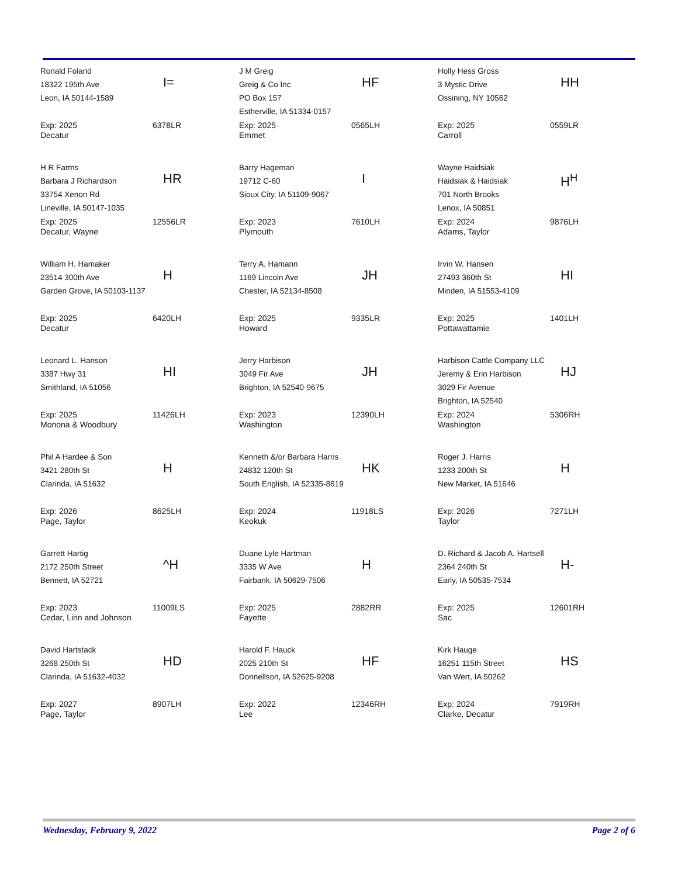Ronald Foland
18322 195th Ave
Leon, IA 50144-1589
I=
Exp: 2025
Decatur
6378LR
J M Greig
Greig & Co Inc
PO Box 157
Estherville, IA 51334-0157
HF
Exp: 2025
Emmet
0565LH
Holly Hess Gross
3 Mystic Drive
Ossining, NY 10562
HH
Exp: 2025
Carroll
0559LR
H R Farms
Barbara J Richardson
33754 Xenon Rd
Lineville, IA 50147-1035
HR
Exp: 2025
Decatur, Wayne
12556LR
Barry Hageman
19712 C-60
Sioux City, IA 51109-9067
I
Exp: 2023
Plymouth
7610LH
Wayne Haidsiak
Haidsiak & Haidsiak
701 North Brooks
Lenox, IA 50851
H<sup>H</sup>
Exp: 2024
Adams, Taylor
9876LH
William H. Hamaker
23514 300th Ave
Garden Grove, IA 50103-1137
H
Exp: 2025
Decatur
6420LH
Terry A. Hamann
1169 Lincoln Ave
Chester, IA 52134-8508
JH
Exp: 2025
Howard
9335LR
Irvin W. Hansen
27493 360th St
Minden, IA 51553-4109
HI
Exp: 2025
Pottawattamie
1401LH
Leonard L. Hanson
3387 Hwy 31
Smithland, IA 51056
HI
Exp: 2025
Monona & Woodbury
11426LH
Jerry Harbison
3049 Fir Ave
Brighton, IA 52540-9675
JH
Exp: 2023
Washington
12390LH
Harbison Cattle Company LLC
Jeremy & Erin Harbison
3029 Fir Avenue
Brighton, IA 52540
HJ
Exp: 2024
Washington
5306RH
Phil A Hardee & Son
3421 280th St
Clarinda, IA 51632
H
Exp: 2026
Page, Taylor
8625LH
Kenneth &/or Barbara Harris
24832 120th St
South English, IA 52335-8619
HK
Exp: 2024
Keokuk
11918LS
Roger J. Harris
1233 200th St
New Market, IA 51646
H
Exp: 2026
Taylor
7271LH
Garrett Hartig
2172 250th Street
Bennett, IA 52721
^H
Exp: 2023
Cedar, Linn and Johnson
11009LS
Duane Lyle Hartman
3335 W Ave
Fairbank, IA 50629-7506
H
Exp: 2025
Fayette
2882RR
D. Richard & Jacob A. Hartsell
2364 240th St
Early, IA 50535-7534
H-
Exp: 2025
Sac
12601RH
David Hartstack
3268 250th St
Clarinda, IA 51632-4032
HD
Exp: 2027
Page, Taylor
8907LH
Harold F. Hauck
2025 210th St
Donnellson, IA 52625-9208
HF
Exp: 2022
Lee
12346RH
Kirk Hauge
16251 115th Street
Van Wert, IA 50262
HS
Exp: 2024
Clarke, Decatur
7919RH
Wednesday, February 9, 2022 Page 2 of 6